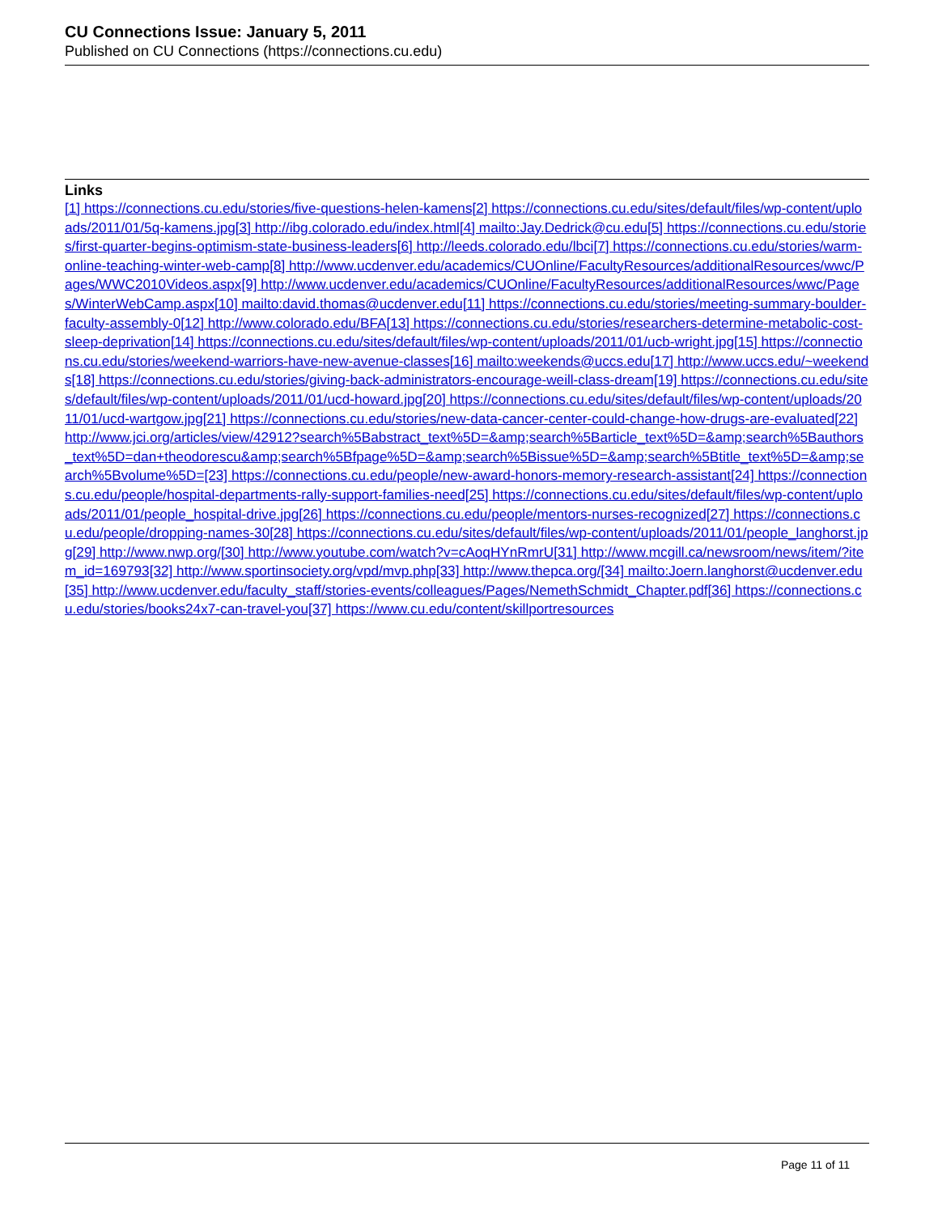CU Connections Issue: January 5, 2011
Published on CU Connections (https://connections.cu.edu)
Links
[1] https://connections.cu.edu/stories/five-questions-helen-kamens[2] https://connections.cu.edu/sites/default/files/wp-content/uploads/2011/01/5q-kamens.jpg[3] http://ibg.colorado.edu/index.html[4] mailto:Jay.Dedrick@cu.edu[5] https://connections.cu.edu/stories/first-quarter-begins-optimism-state-business-leaders[6] http://leeds.colorado.edu/lbci[7] https://connections.cu.edu/stories/warm-online-teaching-winter-web-camp[8] http://www.ucdenver.edu/academics/CUOnline/FacultyResources/additionalResources/wwc/Pages/WWC2010Videos.aspx[9] http://www.ucdenver.edu/academics/CUOnline/FacultyResources/additionalResources/wwc/Pages/WinterWebCamp.aspx[10] mailto:david.thomas@ucdenver.edu[11] https://connections.cu.edu/stories/meeting-summary-boulder-faculty-assembly-0[12] http://www.colorado.edu/BFA[13] https://connections.cu.edu/stories/researchers-determine-metabolic-cost-sleep-deprivation[14] https://connections.cu.edu/sites/default/files/wp-content/uploads/2011/01/ucb-wright.jpg[15] https://connections.cu.edu/stories/weekend-warriors-have-new-avenue-classes[16] mailto:weekends@uccs.edu[17] http://www.uccs.edu/~weekends[18] https://connections.cu.edu/stories/giving-back-administrators-encourage-weill-class-dream[19] https://connections.cu.edu/sites/default/files/wp-content/uploads/2011/01/ucd-howard.jpg[20] https://connections.cu.edu/sites/default/files/wp-content/uploads/2011/01/ucd-wartgow.jpg[21] https://connections.cu.edu/stories/new-data-cancer-center-could-change-how-drugs-are-evaluated[22] http://www.jci.org/articles/view/42912?search%5Babstract_text%5D=&amp;search%5Barticle_text%5D=&amp;search%5Bauthors_text%5D=dan+theodorescu&amp;search%5Bfpage%5D=&amp;search%5Bissue%5D=&amp;search%5Btitle_text%5D=&amp;search%5Bvolume%5D=[23] https://connections.cu.edu/people/new-award-honors-memory-research-assistant[24] https://connections.cu.edu/people/hospital-departments-rally-support-families-need[25] https://connections.cu.edu/sites/default/files/wp-content/uploads/2011/01/people_hospital-drive.jpg[26] https://connections.cu.edu/people/mentors-nurses-recognized[27] https://connections.cu.edu/people/dropping-names-30[28] https://connections.cu.edu/sites/default/files/wp-content/uploads/2011/01/people_langhorst.jpg[29] http://www.nwp.org/[30] http://www.youtube.com/watch?v=cAoqHYnRmrU[31] http://www.mcgill.ca/newsroom/news/item/?item_id=169793[32] http://www.sportinsociety.org/vpd/mvp.php[33] http://www.thepca.org/[34] mailto:Joern.langhorst@ucdenver.edu[35] http://www.ucdenver.edu/faculty_staff/stories-events/colleagues/Pages/NemethSchmidt_Chapter.pdf[36] https://connections.cu.edu/stories/books24x7-can-travel-you[37] https://www.cu.edu/content/skillportresources
Page 11 of 11